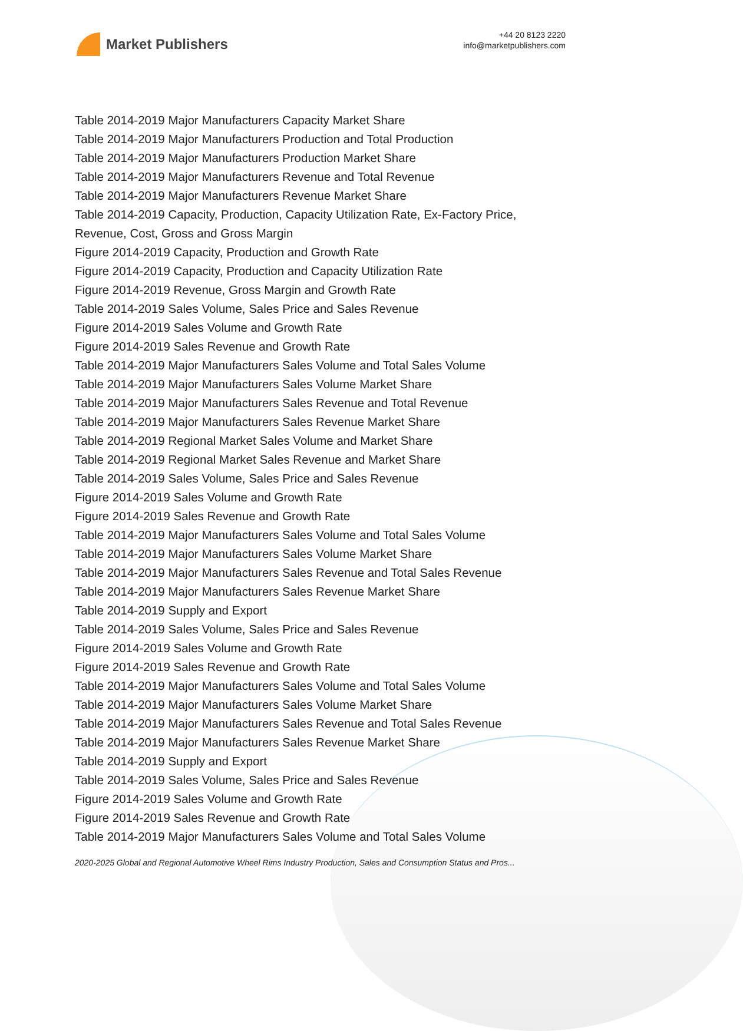Market Publishers
+44 20 8123 2220
info@marketpublishers.com
Table 2014-2019 Major Manufacturers Capacity Market Share
Table 2014-2019 Major Manufacturers Production and Total Production
Table 2014-2019 Major Manufacturers Production Market Share
Table 2014-2019 Major Manufacturers Revenue and Total Revenue
Table 2014-2019 Major Manufacturers Revenue Market Share
Table 2014-2019 Capacity, Production, Capacity Utilization Rate, Ex-Factory Price, Revenue, Cost, Gross and Gross Margin
Figure 2014-2019 Capacity, Production and Growth Rate
Figure 2014-2019 Capacity, Production and Capacity Utilization Rate
Figure 2014-2019 Revenue, Gross Margin and Growth Rate
Table 2014-2019 Sales Volume, Sales Price and Sales Revenue
Figure 2014-2019 Sales Volume and Growth Rate
Figure 2014-2019 Sales Revenue and Growth Rate
Table 2014-2019 Major Manufacturers Sales Volume and Total Sales Volume
Table 2014-2019 Major Manufacturers Sales Volume Market Share
Table 2014-2019 Major Manufacturers Sales Revenue and Total Revenue
Table 2014-2019 Major Manufacturers Sales Revenue Market Share
Table 2014-2019 Regional Market Sales Volume and Market Share
Table 2014-2019 Regional Market Sales Revenue and Market Share
Table 2014-2019 Sales Volume, Sales Price and Sales Revenue
Figure 2014-2019 Sales Volume and Growth Rate
Figure 2014-2019 Sales Revenue and Growth Rate
Table 2014-2019 Major Manufacturers Sales Volume and Total Sales Volume
Table 2014-2019 Major Manufacturers Sales Volume Market Share
Table 2014-2019 Major Manufacturers Sales Revenue and Total Sales Revenue
Table 2014-2019 Major Manufacturers Sales Revenue Market Share
Table 2014-2019 Supply and Export
Table 2014-2019 Sales Volume, Sales Price and Sales Revenue
Figure 2014-2019 Sales Volume and Growth Rate
Figure 2014-2019 Sales Revenue and Growth Rate
Table 2014-2019 Major Manufacturers Sales Volume and Total Sales Volume
Table 2014-2019 Major Manufacturers Sales Volume Market Share
Table 2014-2019 Major Manufacturers Sales Revenue and Total Sales Revenue
Table 2014-2019 Major Manufacturers Sales Revenue Market Share
Table 2014-2019 Supply and Export
Table 2014-2019 Sales Volume, Sales Price and Sales Revenue
Figure 2014-2019 Sales Volume and Growth Rate
Figure 2014-2019 Sales Revenue and Growth Rate
Table 2014-2019 Major Manufacturers Sales Volume and Total Sales Volume
2020-2025 Global and Regional Automotive Wheel Rims Industry Production, Sales and Consumption Status and Pros...